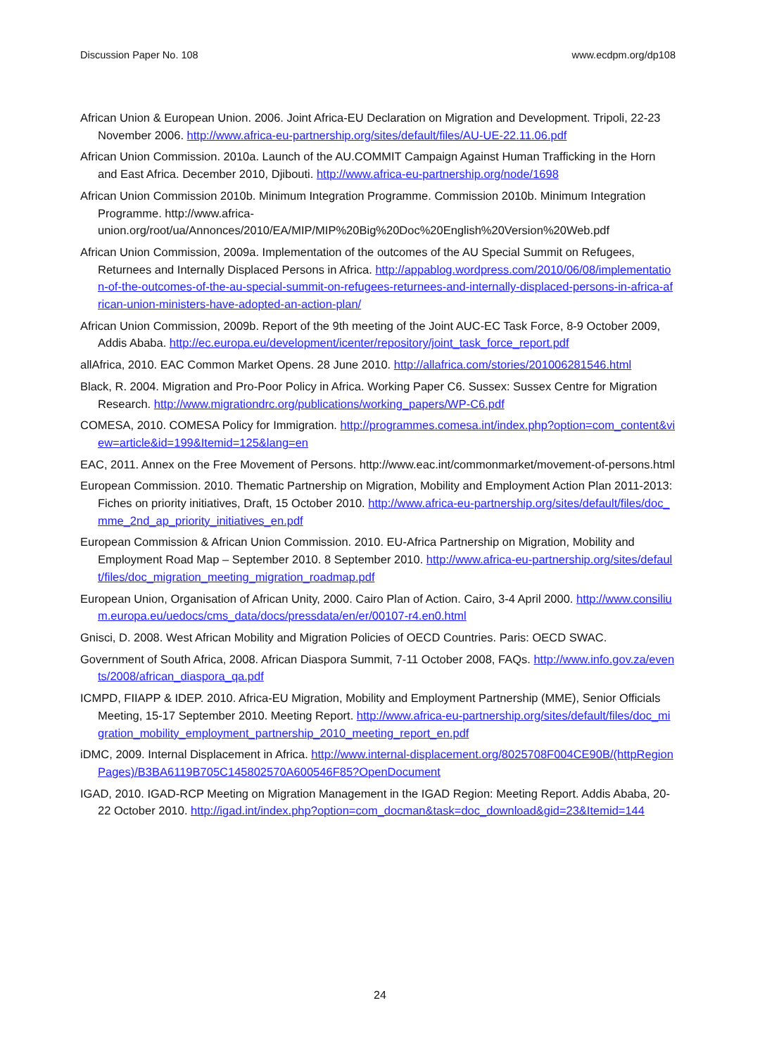Discussion Paper No. 108 www.ecdpm.org/dp108
African Union & European Union. 2006. Joint Africa-EU Declaration on Migration and Development. Tripoli, 22-23 November 2006. http://www.africa-eu-partnership.org/sites/default/files/AU-UE-22.11.06.pdf
African Union Commission. 2010a. Launch of the AU.COMMIT Campaign Against Human Trafficking in the Horn and East Africa. December 2010, Djibouti. http://www.africa-eu-partnership.org/node/1698
African Union Commission 2010b. Minimum Integration Programme. Commission 2010b. Minimum Integration Programme. http://www.africa-union.org/root/ua/Annonces/2010/EA/MIP/MIP%20Big%20Doc%20English%20Version%20Web.pdf
African Union Commission, 2009a. Implementation of the outcomes of the AU Special Summit on Refugees, Returnees and Internally Displaced Persons in Africa. http://appablog.wordpress.com/2010/06/08/implementation-of-the-outcomes-of-the-au-special-summit-on-refugees-returnees-and-internally-displaced-persons-in-africa-african-union-ministers-have-adopted-an-action-plan/
African Union Commission, 2009b. Report of the 9th meeting of the Joint AUC-EC Task Force, 8-9 October 2009, Addis Ababa. http://ec.europa.eu/development/icenter/repository/joint_task_force_report.pdf
allAfrica, 2010. EAC Common Market Opens. 28 June 2010. http://allafrica.com/stories/201006281546.html
Black, R. 2004. Migration and Pro-Poor Policy in Africa. Working Paper C6. Sussex: Sussex Centre for Migration Research. http://www.migrationdrc.org/publications/working_papers/WP-C6.pdf
COMESA, 2010. COMESA Policy for Immigration. http://programmes.comesa.int/index.php?option=com_content&view=article&id=199&Itemid=125&lang=en
EAC, 2011. Annex on the Free Movement of Persons. http://www.eac.int/commonmarket/movement-of-persons.html
European Commission. 2010. Thematic Partnership on Migration, Mobility and Employment Action Plan 2011-2013: Fiches on priority initiatives, Draft, 15 October 2010. http://www.africa-eu-partnership.org/sites/default/files/doc_mme_2nd_ap_priority_initiatives_en.pdf
European Commission & African Union Commission. 2010. EU-Africa Partnership on Migration, Mobility and Employment Road Map – September 2010. 8 September 2010. http://www.africa-eu-partnership.org/sites/default/files/doc_migration_meeting_migration_roadmap.pdf
European Union, Organisation of African Unity, 2000. Cairo Plan of Action. Cairo, 3-4 April 2000. http://www.consilium.europa.eu/uedocs/cms_data/docs/pressdata/en/er/00107-r4.en0.html
Gnisci, D. 2008. West African Mobility and Migration Policies of OECD Countries. Paris: OECD SWAC.
Government of South Africa, 2008. African Diaspora Summit, 7-11 October 2008, FAQs. http://www.info.gov.za/events/2008/african_diaspora_qa.pdf
ICMPD, FIIAPP & IDEP. 2010. Africa-EU Migration, Mobility and Employment Partnership (MME), Senior Officials Meeting, 15-17 September 2010. Meeting Report. http://www.africa-eu-partnership.org/sites/default/files/doc_migration_mobility_employment_partnership_2010_meeting_report_en.pdf
iDMC, 2009. Internal Displacement in Africa. http://www.internal-displacement.org/8025708F004CE90B/(httpRegionPages)/B3BA6119B705C145802570A600546F85?OpenDocument
IGAD, 2010. IGAD-RCP Meeting on Migration Management in the IGAD Region: Meeting Report. Addis Ababa, 20-22 October 2010. http://igad.int/index.php?option=com_docman&task=doc_download&gid=23&Itemid=144
24